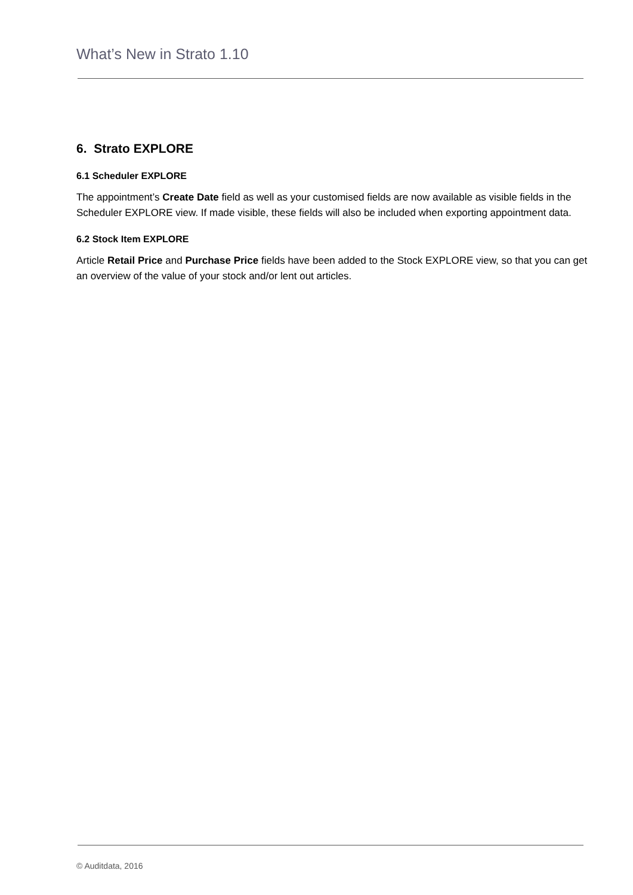What’s New in Strato 1.10
6. Strato EXPLORE
6.1 Scheduler EXPLORE
The appointment’s Create Date field as well as your customised fields are now available as visible fields in the Scheduler EXPLORE view. If made visible, these fields will also be included when exporting appointment data.
6.2 Stock Item EXPLORE
Article Retail Price and Purchase Price fields have been added to the Stock EXPLORE view, so that you can get an overview of the value of your stock and/or lent out articles.
© Auditdata, 2016